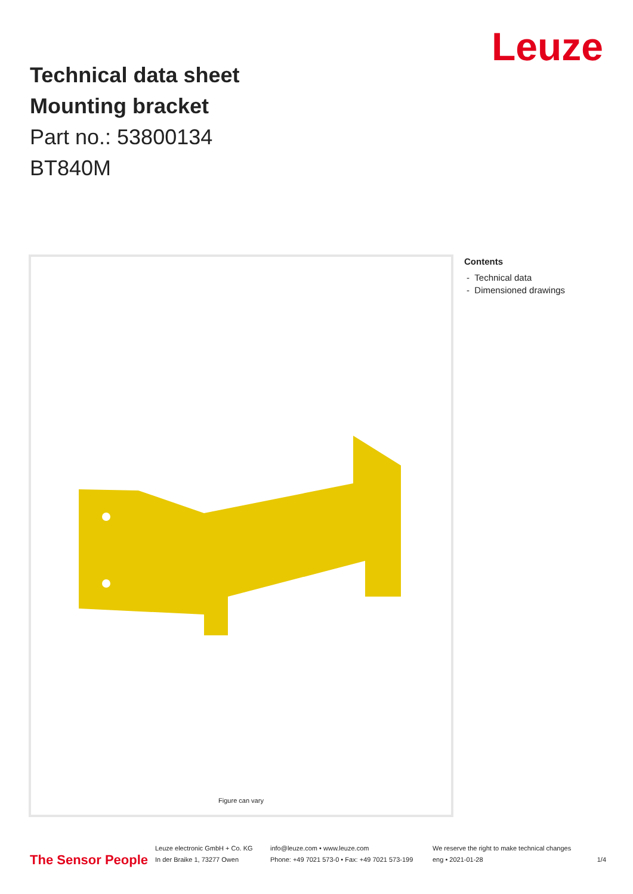Technical data sheet
Mounting bracket
Part no.: 53800134
BT840M
Leuze
Figure can vary
Contents
- Technical data
- Dimensioned drawings
The Sensor People
Leuze electronic GmbH + Co. KG
In der Braike 1, 73277 Owen
info@leuze.com • www.leuze.com
Phone: +49 7021 573-0 • Fax: +49 7021 573-199
We reserve the right to make technical changes
eng • 2021-01-28
1/4